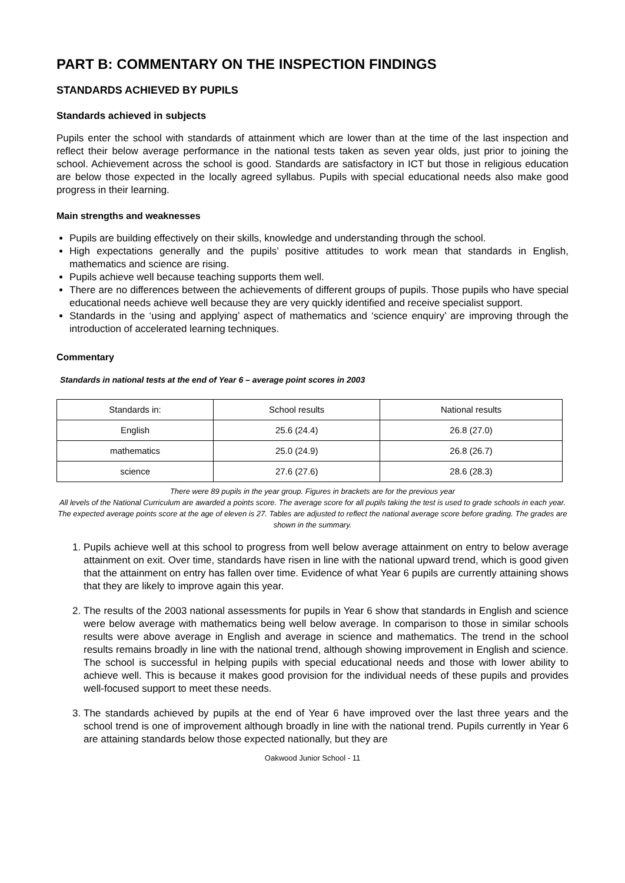PART B: COMMENTARY ON THE INSPECTION FINDINGS
STANDARDS ACHIEVED BY PUPILS
Standards achieved in subjects
Pupils enter the school with standards of attainment which are lower than at the time of the last inspection and reflect their below average performance in the national tests taken as seven year olds, just prior to joining the school. Achievement across the school is good. Standards are satisfactory in ICT but those in religious education are below those expected in the locally agreed syllabus. Pupils with special educational needs also make good progress in their learning.
Main strengths and weaknesses
Pupils are building effectively on their skills, knowledge and understanding through the school.
High expectations generally and the pupils’ positive attitudes to work mean that standards in English, mathematics and science are rising.
Pupils achieve well because teaching supports them well.
There are no differences between the achievements of different groups of pupils. Those pupils who have special educational needs achieve well because they are very quickly identified and receive specialist support.
Standards in the ‘using and applying’ aspect of mathematics and ‘science enquiry’ are improving through the introduction of accelerated learning techniques.
Commentary
Standards in national tests at the end of Year 6 – average point scores in 2003
| Standards in: | School results | National results |
| English | 25.6 (24.4) | 26.8 (27.0) |
| mathematics | 25.0 (24.9) | 26.8 (26.7) |
| science | 27.6 (27.6) | 28.6 (28.3) |
There were 89 pupils in the year group. Figures in brackets are for the previous year
All levels of the National Curriculum are awarded a points score. The average score for all pupils taking the test is used to grade schools in each year. The expected average points score at the age of eleven is 27. Tables are adjusted to reflect the national average score before grading. The grades are shown in the summary.
1. Pupils achieve well at this school to progress from well below average attainment on entry to below average attainment on exit. Over time, standards have risen in line with the national upward trend, which is good given that the attainment on entry has fallen over time. Evidence of what Year 6 pupils are currently attaining shows that they are likely to improve again this year.
2. The results of the 2003 national assessments for pupils in Year 6 show that standards in English and science were below average with mathematics being well below average. In comparison to those in similar schools results were above average in English and average in science and mathematics. The trend in the school results remains broadly in line with the national trend, although showing improvement in English and science. The school is successful in helping pupils with special educational needs and those with lower ability to achieve well. This is because it makes good provision for the individual needs of these pupils and provides well-focused support to meet these needs.
3. The standards achieved by pupils at the end of Year 6 have improved over the last three years and the school trend is one of improvement although broadly in line with the national trend. Pupils currently in Year 6 are attaining standards below those expected nationally, but they are
Oakwood Junior School - 11